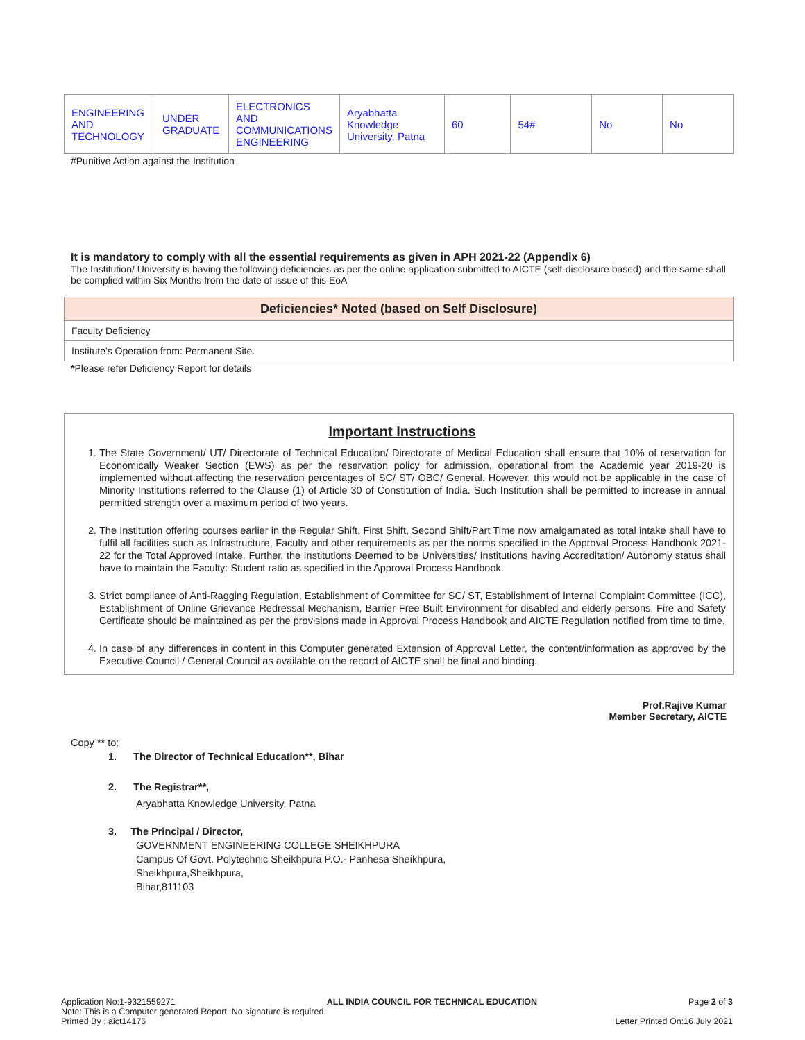| ENGINEERING AND TECHNOLOGY | UNDER GRADUATE | ELECTRONICS AND COMMUNICATIONS ENGINEERING | Aryabhatta Knowledge University, Patna | 60 | 54# | No | No |
#Punitive Action against the Institution
It is mandatory to comply with all the essential requirements as given in APH 2021-22 (Appendix 6)
The Institution/ University is having the following deficiencies as per the online application submitted to AICTE (self-disclosure based) and the same shall be complied within Six Months from the date of issue of this EoA
Deficiencies* Noted (based on Self Disclosure)
Faculty Deficiency
Institute's Operation from: Permanent Site.
*Please refer Deficiency Report for details
Important Instructions
1. The State Government/ UT/ Directorate of Technical Education/ Directorate of Medical Education shall ensure that 10% of reservation for Economically Weaker Section (EWS) as per the reservation policy for admission, operational from the Academic year 2019-20 is implemented without affecting the reservation percentages of SC/ ST/ OBC/ General. However, this would not be applicable in the case of Minority Institutions referred to the Clause (1) of Article 30 of Constitution of India. Such Institution shall be permitted to increase in annual permitted strength over a maximum period of two years.
2. The Institution offering courses earlier in the Regular Shift, First Shift, Second Shift/Part Time now amalgamated as total intake shall have to fulfil all facilities such as Infrastructure, Faculty and other requirements as per the norms specified in the Approval Process Handbook 2021-22 for the Total Approved Intake. Further, the Institutions Deemed to be Universities/ Institutions having Accreditation/ Autonomy status shall have to maintain the Faculty: Student ratio as specified in the Approval Process Handbook.
3. Strict compliance of Anti-Ragging Regulation, Establishment of Committee for SC/ ST, Establishment of Internal Complaint Committee (ICC), Establishment of Online Grievance Redressal Mechanism, Barrier Free Built Environment for disabled and elderly persons, Fire and Safety Certificate should be maintained as per the provisions made in Approval Process Handbook and AICTE Regulation notified from time to time.
4. In case of any differences in content in this Computer generated Extension of Approval Letter, the content/information as approved by the Executive Council / General Council as available on the record of AICTE shall be final and binding.
Prof.Rajive Kumar
Member Secretary, AICTE
Copy ** to:
1. The Director of Technical Education**, Bihar
2. The Registrar**,
Aryabhatta Knowledge University, Patna
3. The Principal / Director,
GOVERNMENT ENGINEERING COLLEGE SHEIKHPURA
Campus Of Govt. Polytechnic Sheikhpura P.O.- Panhesa Sheikhpura,
Sheikhpura,Sheikhpura,
Bihar,811103
Application No:1-9321559271 ALL INDIA COUNCIL FOR TECHNICAL EDUCATION Page 2 of 3
Note: This is a Computer generated Report. No signature is required.
Printed By : aict14176 Letter Printed On:16 July 2021